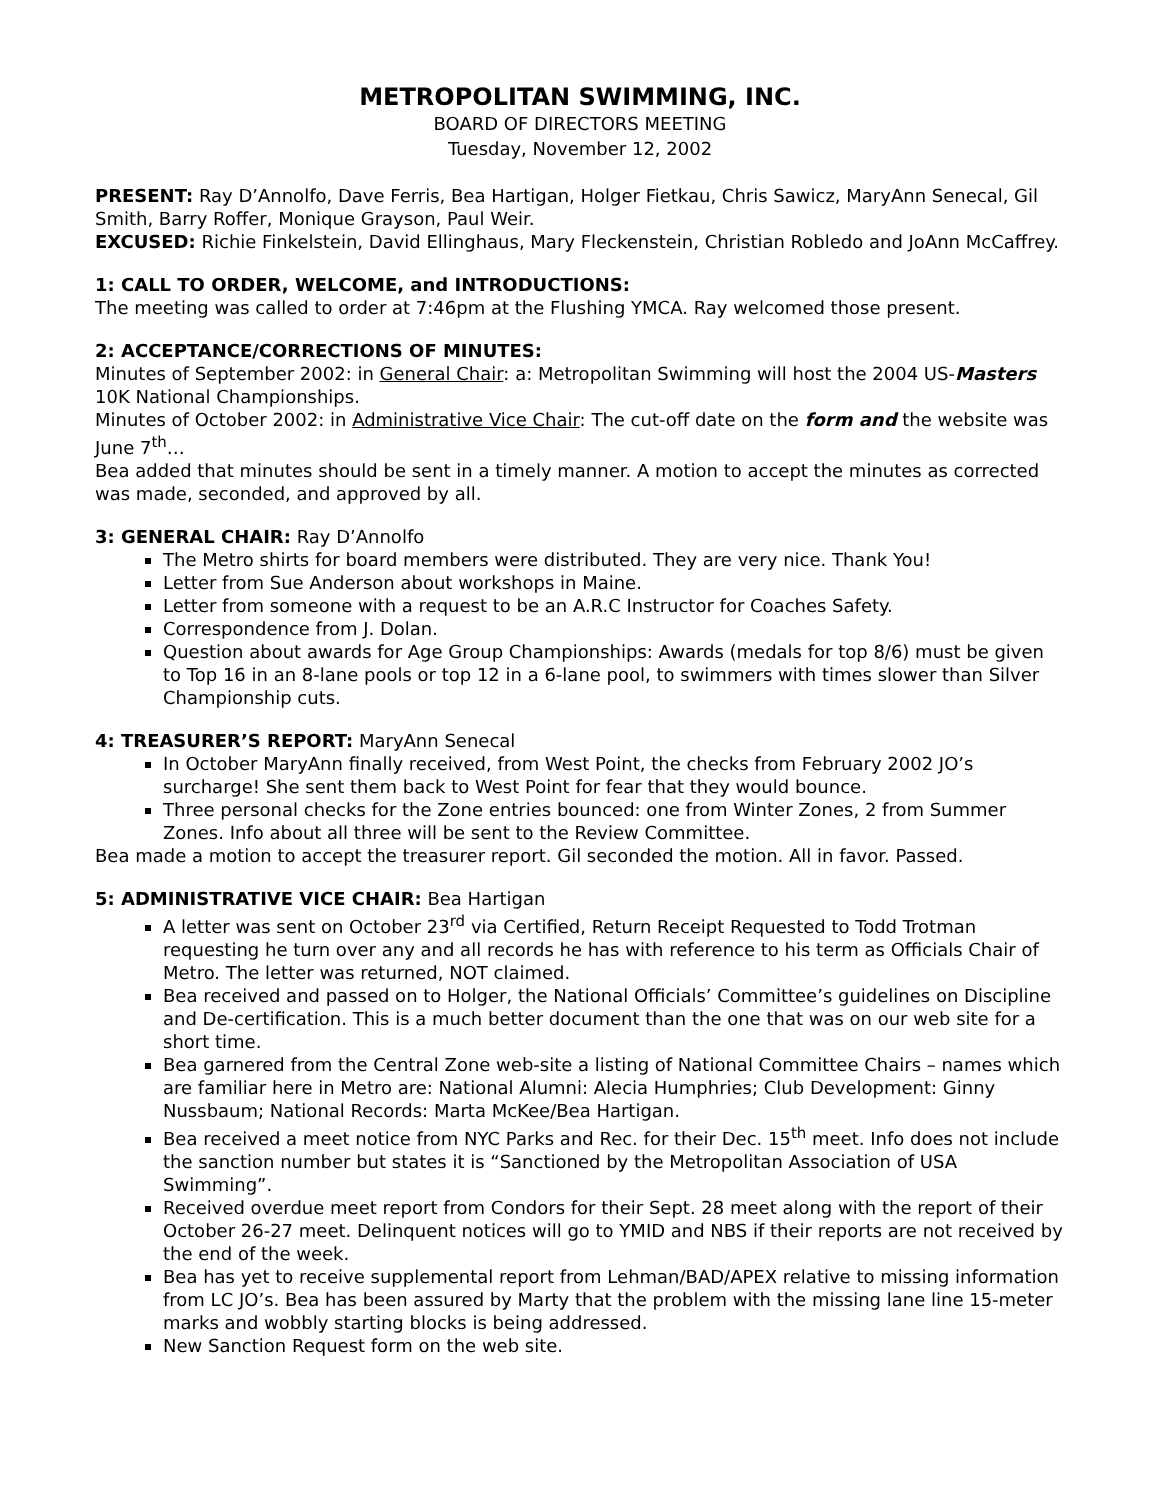METROPOLITAN SWIMMING, INC.
BOARD OF DIRECTORS MEETING
Tuesday, November 12, 2002
PRESENT: Ray D’Annolfo, Dave Ferris, Bea Hartigan, Holger Fietkau, Chris Sawicz, MaryAnn Senecal, Gil Smith, Barry Roffer, Monique Grayson, Paul Weir.
EXCUSED: Richie Finkelstein, David Ellinghaus, Mary Fleckenstein, Christian Robledo and JoAnn McCaffrey.
1: CALL TO ORDER, WELCOME, and INTRODUCTIONS:
The meeting was called to order at 7:46pm at the Flushing YMCA. Ray welcomed those present.
2: ACCEPTANCE/CORRECTIONS OF MINUTES:
Minutes of September 2002: in General Chair: a: Metropolitan Swimming will host the 2004 US-Masters 10K National Championships.
Minutes of October 2002: in Administrative Vice Chair: The cut-off date on the form and the website was June 7<sup>th</sup>…
Bea added that minutes should be sent in a timely manner. A motion to accept the minutes as corrected was made, seconded, and approved by all.
3: GENERAL CHAIR: Ray D’Annolfo
The Metro shirts for board members were distributed. They are very nice. Thank You!
Letter from Sue Anderson about workshops in Maine.
Letter from someone with a request to be an A.R.C Instructor for Coaches Safety.
Correspondence from J. Dolan.
Question about awards for Age Group Championships: Awards (medals for top 8/6) must be given to Top 16 in an 8-lane pools or top 12 in a 6-lane pool, to swimmers with times slower than Silver Championship cuts.
4: TREASURER’S REPORT: MaryAnn Senecal
In October MaryAnn finally received, from West Point, the checks from February 2002 JO’s surcharge! She sent them back to West Point for fear that they would bounce.
Three personal checks for the Zone entries bounced: one from Winter Zones, 2 from Summer Zones. Info about all three will be sent to the Review Committee.
Bea made a motion to accept the treasurer report. Gil seconded the motion. All in favor. Passed.
5: ADMINISTRATIVE VICE CHAIR: Bea Hartigan
A letter was sent on October 23<sup>rd</sup> via Certified, Return Receipt Requested to Todd Trotman requesting he turn over any and all records he has with reference to his term as Officials Chair of Metro. The letter was returned, NOT claimed.
Bea received and passed on to Holger, the National Officials’ Committee’s guidelines on Discipline and De-certification. This is a much better document than the one that was on our web site for a short time.
Bea garnered from the Central Zone web-site a listing of National Committee Chairs – names which are familiar here in Metro are: National Alumni: Alecia Humphries; Club Development: Ginny Nussbaum; National Records: Marta McKee/Bea Hartigan.
Bea received a meet notice from NYC Parks and Rec. for their Dec. 15<sup>th</sup> meet. Info does not include the sanction number but states it is “Sanctioned by the Metropolitan Association of USA Swimming”.
Received overdue meet report from Condors for their Sept. 28 meet along with the report of their October 26-27 meet. Delinquent notices will go to YMID and NBS if their reports are not received by the end of the week.
Bea has yet to receive supplemental report from Lehman/BAD/APEX relative to missing information from LC JO’s. Bea has been assured by Marty that the problem with the missing lane line 15-meter marks and wobbly starting blocks is being addressed.
New Sanction Request form on the web site.